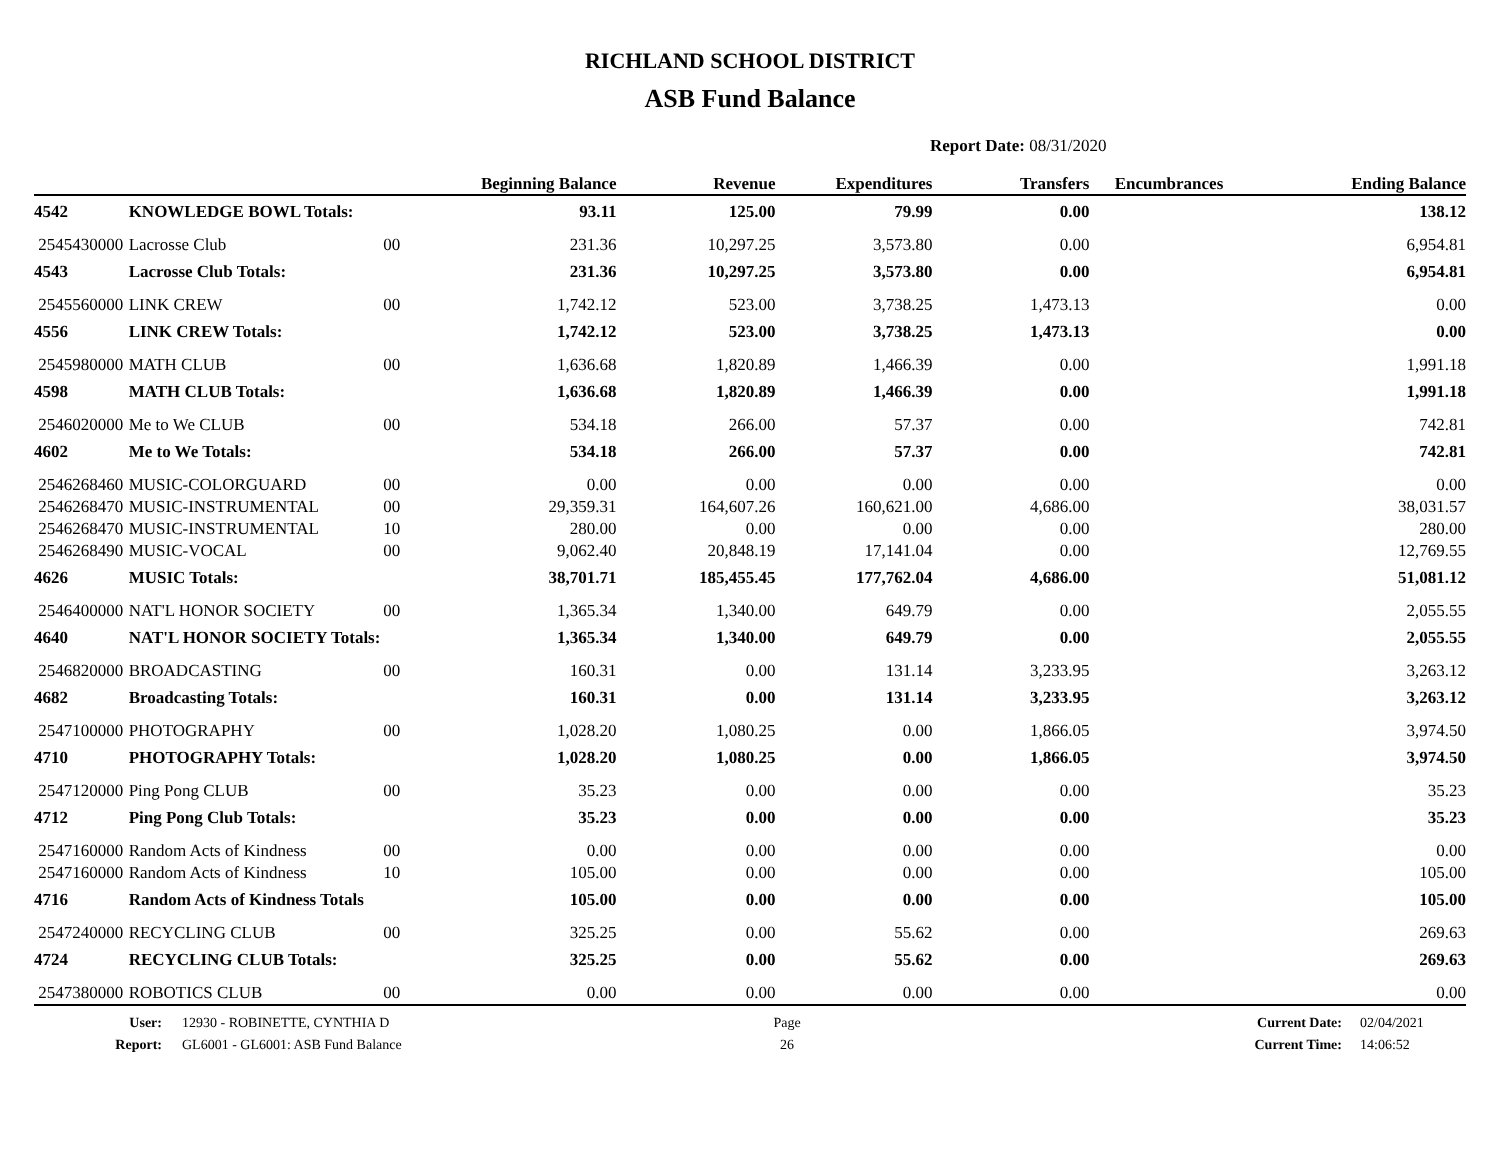RICHLAND SCHOOL DISTRICT
ASB Fund Balance
Report Date: 08/31/2020
| | | | | Beginning Balance | Revenue | Expenditures | Transfers | Encumbrances | Ending Balance |
| --- | --- | --- | --- | --- | --- | --- | --- | --- | --- |
| 4542 | | KNOWLEDGE BOWL Totals: | | 93.11 | 125.00 | 79.99 | 0.00 | | 138.12 |
| 2545430000 | | Lacrosse Club | 00 | 231.36 | 10,297.25 | 3,573.80 | 0.00 | | 6,954.81 |
| 4543 | | Lacrosse Club Totals: | | 231.36 | 10,297.25 | 3,573.80 | 0.00 | | 6,954.81 |
| 2545560000 | | LINK CREW | 00 | 1,742.12 | 523.00 | 3,738.25 | 1,473.13 | | 0.00 |
| 4556 | | LINK CREW Totals: | | 1,742.12 | 523.00 | 3,738.25 | 1,473.13 | | 0.00 |
| 2545980000 | | MATH CLUB | 00 | 1,636.68 | 1,820.89 | 1,466.39 | 0.00 | | 1,991.18 |
| 4598 | | MATH CLUB Totals: | | 1,636.68 | 1,820.89 | 1,466.39 | 0.00 | | 1,991.18 |
| 2546020000 | | Me to We CLUB | 00 | 534.18 | 266.00 | 57.37 | 0.00 | | 742.81 |
| 4602 | | Me to We Totals: | | 534.18 | 266.00 | 57.37 | 0.00 | | 742.81 |
| 2546268460 | | MUSIC-COLORGUARD | 00 | 0.00 | 0.00 | 0.00 | 0.00 | | 0.00 |
| 2546268470 | | MUSIC-INSTRUMENTAL | 00 | 29,359.31 | 164,607.26 | 160,621.00 | 4,686.00 | | 38,031.57 |
| 2546268470 | | MUSIC-INSTRUMENTAL | 10 | 280.00 | 0.00 | 0.00 | 0.00 | | 280.00 |
| 2546268490 | | MUSIC-VOCAL | 00 | 9,062.40 | 20,848.19 | 17,141.04 | 0.00 | | 12,769.55 |
| 4626 | | MUSIC Totals: | | 38,701.71 | 185,455.45 | 177,762.04 | 4,686.00 | | 51,081.12 |
| 2546400000 | | NAT'L HONOR SOCIETY | 00 | 1,365.34 | 1,340.00 | 649.79 | 0.00 | | 2,055.55 |
| 4640 | | NAT'L HONOR SOCIETY Totals: | | 1,365.34 | 1,340.00 | 649.79 | 0.00 | | 2,055.55 |
| 2546820000 | | BROADCASTING | 00 | 160.31 | 0.00 | 131.14 | 3,233.95 | | 3,263.12 |
| 4682 | | Broadcasting Totals: | | 160.31 | 0.00 | 131.14 | 3,233.95 | | 3,263.12 |
| 2547100000 | | PHOTOGRAPHY | 00 | 1,028.20 | 1,080.25 | 0.00 | 1,866.05 | | 3,974.50 |
| 4710 | | PHOTOGRAPHY Totals: | | 1,028.20 | 1,080.25 | 0.00 | 1,866.05 | | 3,974.50 |
| 2547120000 | | Ping Pong CLUB | 00 | 35.23 | 0.00 | 0.00 | 0.00 | | 35.23 |
| 4712 | | Ping Pong Club Totals: | | 35.23 | 0.00 | 0.00 | 0.00 | | 35.23 |
| 2547160000 | | Random Acts of Kindness | 00 | 0.00 | 0.00 | 0.00 | 0.00 | | 0.00 |
| 2547160000 | | Random Acts of Kindness | 10 | 105.00 | 0.00 | 0.00 | 0.00 | | 105.00 |
| 4716 | | Random Acts of Kindness Totals | | 105.00 | 0.00 | 0.00 | 0.00 | | 105.00 |
| 2547240000 | | RECYCLING CLUB | 00 | 325.25 | 0.00 | 55.62 | 0.00 | | 269.63 |
| 4724 | | RECYCLING CLUB Totals: | | 325.25 | 0.00 | 55.62 | 0.00 | | 269.63 |
| 2547380000 | | ROBOTICS CLUB | 00 | 0.00 | 0.00 | 0.00 | 0.00 | | 0.00 |
User:
Report:
12930 - ROBINETTE, CYNTHIA D
GL6001 - GL6001: ASB Fund Balance
Page
26
Current Date:
Current Time:
02/04/2021
14:06:52